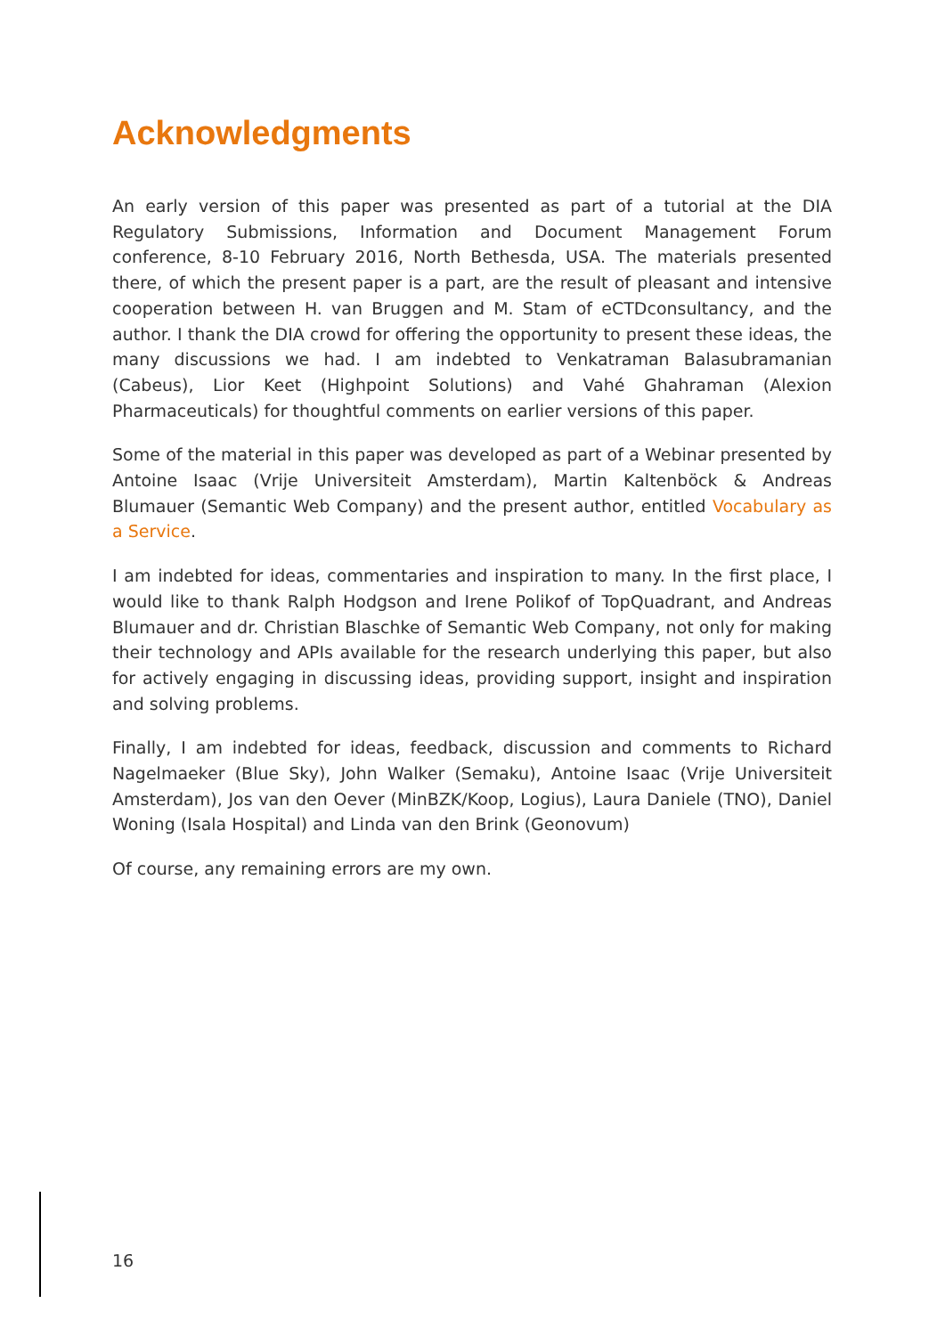Acknowledgments
An early version of this paper was presented as part of a tutorial at the DIA Regulatory Submissions, Information and Document Management Forum conference, 8-10 February 2016, North Bethesda, USA. The materials presented there, of which the present paper is a part, are the result of pleasant and intensive cooperation between H. van Bruggen and M. Stam of eCTDconsultancy, and the author. I thank the DIA crowd for offering the opportunity to present these ideas, the many discussions we had. I am indebted to Venkatraman Balasubramanian (Cabeus), Lior Keet (Highpoint Solutions) and Vahé Ghahraman (Alexion Pharmaceuticals) for thoughtful comments on earlier versions of this paper.
Some of the material in this paper was developed as part of a Webinar presented by Antoine Isaac (Vrije Universiteit Amsterdam), Martin Kaltenböck & Andreas Blumauer (Semantic Web Company) and the present author, entitled Vocabulary as a Service.
I am indebted for ideas, commentaries and inspiration to many. In the first place, I would like to thank Ralph Hodgson and Irene Polikof of TopQuadrant, and Andreas Blumauer and dr. Christian Blaschke of Semantic Web Company, not only for making their technology and APIs available for the research underlying this paper, but also for actively engaging in discussing ideas, providing support, insight and inspiration and solving problems.
Finally, I am indebted for ideas, feedback, discussion and comments to Richard Nagelmaeker (Blue Sky), John Walker (Semaku), Antoine Isaac (Vrije Universiteit Amsterdam), Jos van den Oever (MinBZK/Koop, Logius), Laura Daniele (TNO), Daniel Woning (Isala Hospital) and Linda van den Brink (Geonovum)
Of course, any remaining errors are my own.
16